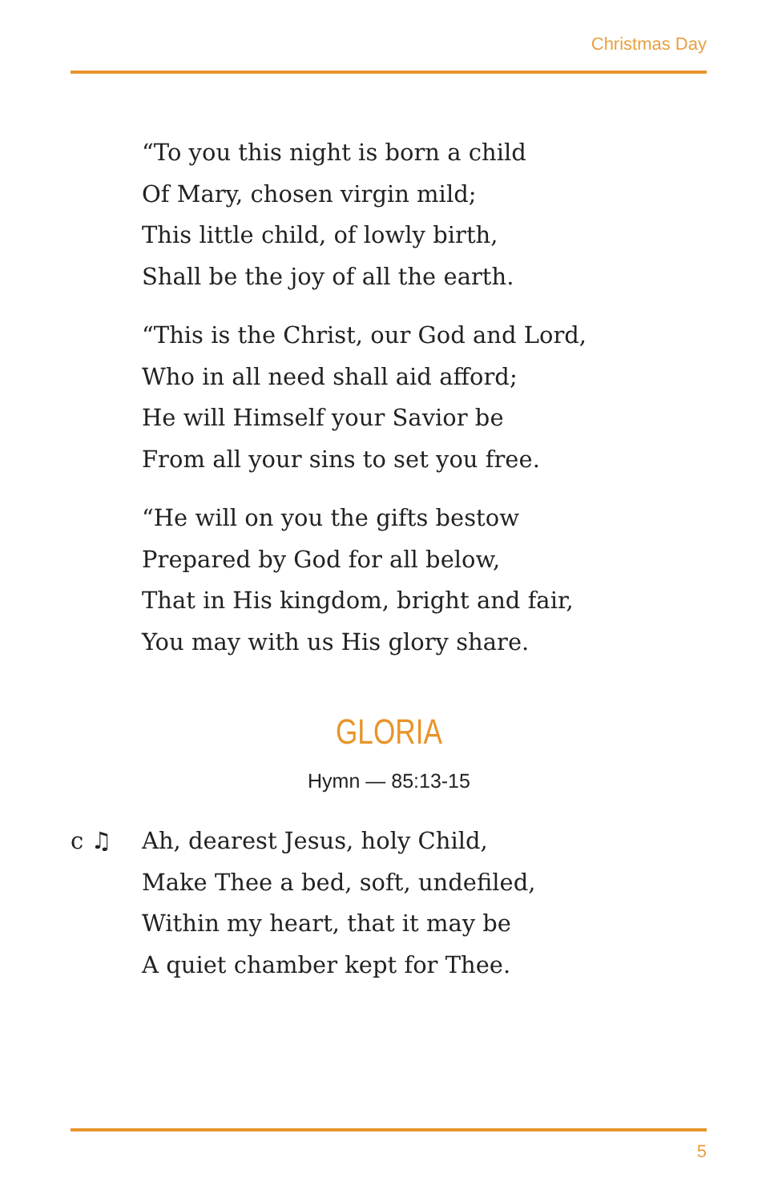Christmas Day
“To you this night is born a child
Of Mary, chosen virgin mild;
This little child, of lowly birth,
Shall be the joy of all the earth.
“This is the Christ, our God and Lord,
Who in all need shall aid afford;
He will Himself your Savior be
From all your sins to set you free.
“He will on you the gifts bestow
Prepared by God for all below,
That in His kingdom, bright and fair,
You may with us His glory share.
GLORIA
Hymn — 85:13-15
c ♫ Ah, dearest Jesus, holy Child,
Make Thee a bed, soft, undefiled,
Within my heart, that it may be
A quiet chamber kept for Thee.
5